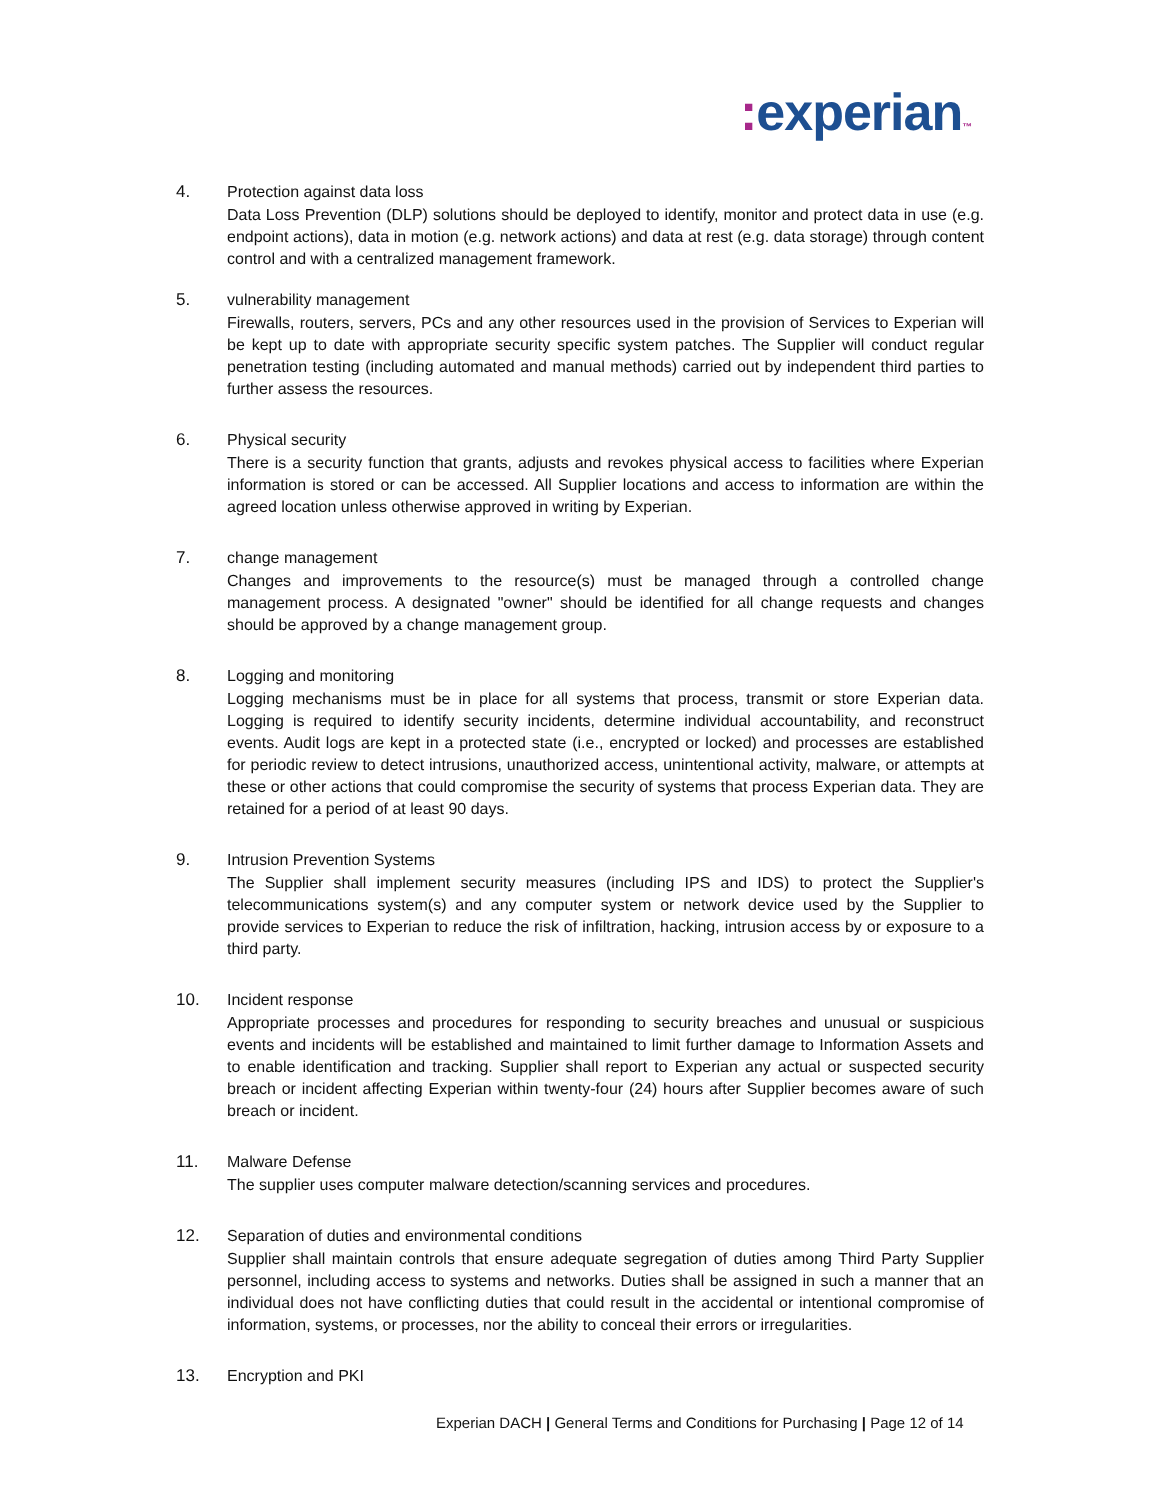: experian™
4. Protection against data loss
Data Loss Prevention (DLP) solutions should be deployed to identify, monitor and protect data in use (e.g. endpoint actions), data in motion (e.g. network actions) and data at rest (e.g. data storage) through content control and with a centralized management framework.
5. vulnerability management
Firewalls, routers, servers, PCs and any other resources used in the provision of Services to Experian will be kept up to date with appropriate security specific system patches. The Supplier will conduct regular penetration testing (including automated and manual methods) carried out by independent third parties to further assess the resources.
6. Physical security
There is a security function that grants, adjusts and revokes physical access to facilities where Experian information is stored or can be accessed. All Supplier locations and access to information are within the agreed location unless otherwise approved in writing by Experian.
7. change management
Changes and improvements to the resource(s) must be managed through a controlled change management process. A designated "owner" should be identified for all change requests and changes should be approved by a change management group.
8. Logging and monitoring
Logging mechanisms must be in place for all systems that process, transmit or store Experian data. Logging is required to identify security incidents, determine individual accountability, and reconstruct events. Audit logs are kept in a protected state (i.e., encrypted or locked) and processes are established for periodic review to detect intrusions, unauthorized access, unintentional activity, malware, or attempts at these or other actions that could compromise the security of systems that process Experian data. They are retained for a period of at least 90 days.
9. Intrusion Prevention Systems
The Supplier shall implement security measures (including IPS and IDS) to protect the Supplier's telecommunications system(s) and any computer system or network device used by the Supplier to provide services to Experian to reduce the risk of infiltration, hacking, intrusion access by or exposure to a third party.
10. Incident response
Appropriate processes and procedures for responding to security breaches and unusual or suspicious events and incidents will be established and maintained to limit further damage to Information Assets and to enable identification and tracking. Supplier shall report to Experian any actual or suspected security breach or incident affecting Experian within twenty-four (24) hours after Supplier becomes aware of such breach or incident.
11. Malware Defense
The supplier uses computer malware detection/scanning services and procedures.
12. Separation of duties and environmental conditions
Supplier shall maintain controls that ensure adequate segregation of duties among Third Party Supplier personnel, including access to systems and networks. Duties shall be assigned in such a manner that an individual does not have conflicting duties that could result in the accidental or intentional compromise of information, systems, or processes, nor the ability to conceal their errors or irregularities.
13. Encryption and PKI
Experian DACH | General Terms and Conditions for Purchasing | Page 12 of 14